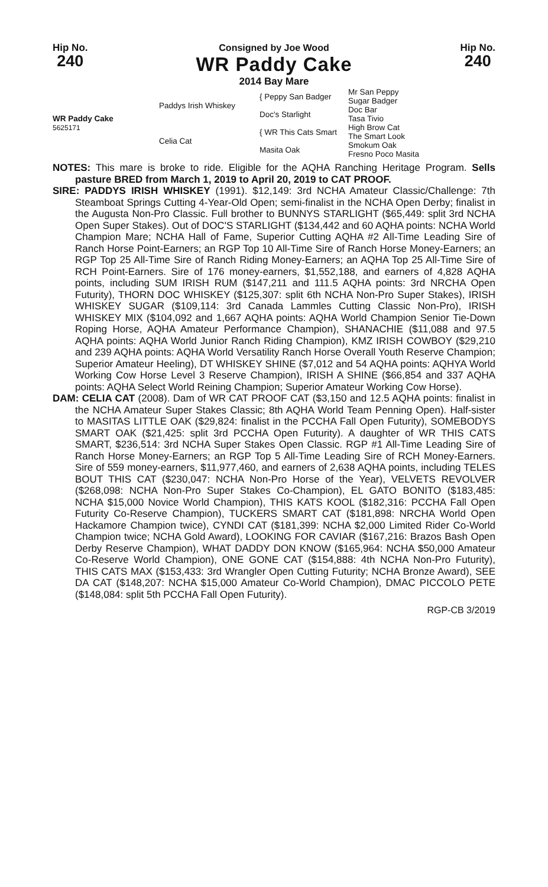Hip No.
240
Consigned by Joe Wood
WR Paddy Cake
2014 Bay Mare
Hip No.
240
| WR Paddy Cake 5625171 | Paddys Irish Whiskey | { Peppy San Badger | Mr San Peppy Sugar Badger |
| | | Doc's Starlight | Doc Bar Tasa Tivio |
| | Celia Cat | { WR This Cats Smart | High Brow Cat The Smart Look |
| | | Masita Oak | Smokum Oak Fresno Poco Masita |
NOTES: This mare is broke to ride. Eligible for the AQHA Ranching Heritage Program. Sells pasture BRED from March 1, 2019 to April 20, 2019 to CAT PROOF.
SIRE: PADDYS IRISH WHISKEY (1991). $12,149: 3rd NCHA Amateur Classic/Challenge: 7th Steamboat Springs Cutting 4-Year-Old Open; semi-finalist in the NCHA Open Derby; finalist in the Augusta Non-Pro Classic. Full brother to BUNNYS STARLIGHT ($65,449: split 3rd NCHA Open Super Stakes). Out of DOC'S STARLIGHT ($134,442 and 60 AQHA points: NCHA World Champion Mare; NCHA Hall of Fame, Superior Cutting AQHA #2 All-Time Leading Sire of Ranch Horse Point-Earners; an RGP Top 10 All-Time Sire of Ranch Horse Money-Earners; an RGP Top 25 All-Time Sire of Ranch Riding Money-Earners; an AQHA Top 25 All-Time Sire of RCH Point-Earners. Sire of 176 money-earners, $1,552,188, and earners of 4,828 AQHA points, including SUM IRISH RUM ($147,211 and 111.5 AQHA points: 3rd NRCHA Open Futurity), THORN DOC WHISKEY ($125,307: split 6th NCHA Non-Pro Super Stakes), IRISH WHISKEY SUGAR ($109,114: 3rd Canada Lammles Cutting Classic Non-Pro), IRISH WHISKEY MIX ($104,092 and 1,667 AQHA points: AQHA World Champion Senior Tie-Down Roping Horse, AQHA Amateur Performance Champion), SHANACHIE ($11,088 and 97.5 AQHA points: AQHA World Junior Ranch Riding Champion), KMZ IRISH COWBOY ($29,210 and 239 AQHA points: AQHA World Versatility Ranch Horse Overall Youth Reserve Champion; Superior Amateur Heeling), DT WHISKEY SHINE ($7,012 and 54 AQHA points: AQHYA World Working Cow Horse Level 3 Reserve Champion), IRISH A SHINE ($66,854 and 337 AQHA points: AQHA Select World Reining Champion; Superior Amateur Working Cow Horse).
DAM: CELIA CAT (2008). Dam of WR CAT PROOF CAT ($3,150 and 12.5 AQHA points: finalist in the NCHA Amateur Super Stakes Classic; 8th AQHA World Team Penning Open). Half-sister to MASITAS LITTLE OAK ($29,824: finalist in the PCCHA Fall Open Futurity), SOMEBODYS SMART OAK ($21,425: split 3rd PCCHA Open Futurity). A daughter of WR THIS CATS SMART, $236,514: 3rd NCHA Super Stakes Open Classic. RGP #1 All-Time Leading Sire of Ranch Horse Money-Earners; an RGP Top 5 All-Time Leading Sire of RCH Money-Earners. Sire of 559 money-earners, $11,977,460, and earners of 2,638 AQHA points, including TELES BOUT THIS CAT ($230,047: NCHA Non-Pro Horse of the Year), VELVETS REVOLVER ($268,098: NCHA Non-Pro Super Stakes Co-Champion), EL GATO BONITO ($183,485: NCHA $15,000 Novice World Champion), THIS KATS KOOL ($182,316: PCCHA Fall Open Futurity Co-Reserve Champion), TUCKERS SMART CAT ($181,898: NRCHA World Open Hackamore Champion twice), CYNDI CAT ($181,399: NCHA $2,000 Limited Rider Co-World Champion twice; NCHA Gold Award), LOOKING FOR CAVIAR ($167,216: Brazos Bash Open Derby Reserve Champion), WHAT DADDY DON KNOW ($165,964: NCHA $50,000 Amateur Co-Reserve World Champion), ONE GONE CAT ($154,888: 4th NCHA Non-Pro Futurity), THIS CATS MAX ($153,433: 3rd Wrangler Open Cutting Futurity; NCHA Bronze Award), SEE DA CAT ($148,207: NCHA $15,000 Amateur Co-World Champion), DMAC PICCOLO PETE ($148,084: split 5th PCCHA Fall Open Futurity).
RGP-CB 3/2019